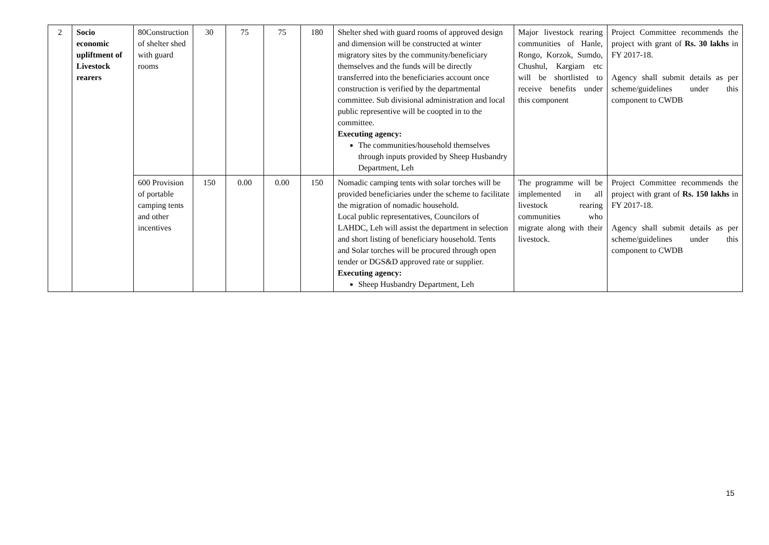| 2 | Socio economic upliftment of Livestock rearers | 80Construction of shelter shed with guard rooms | 30 | 75 | 75 | 180 | Shelter shed with guard rooms of approved design and dimension will be constructed at winter migratory sites by the community/beneficiary themselves and the funds will be directly transferred into the beneficiaries account once construction is verified by the departmental committee. Sub divisional administration and local public representive will be coopted in to the committee. Executing agency: The communities/household themselves through inputs provided by Sheep Husbandry Department, Leh | Major livestock rearing communities of Hanle, Rongo, Korzok, Sumdo, Chushul, Kargiam etc will be shortlisted to receive benefits under this component | Project Committee recommends the project with grant of Rs. 30 lakhs in FY 2017-18. Agency shall submit details as per scheme/guidelines under this component to CWDB |
| | | 600 Provision of portable camping tents and other incentives | 150 | 0.00 | 0.00 | 150 | Nomadic camping tents with solar torches will be provided beneficiaries under the scheme to facilitate the migration of nomadic household. Local public representatives, Councilors of LAHDC, Leh will assist the department in selection and short listing of beneficiary household. Tents and Solar torches will be procured through open tender or DGS&D approved rate or supplier. Executing agency: Sheep Husbandry Department, Leh | The programme will be implemented in all livestock rearing communities who migrate along with their livestock. | Project Committee recommends the project with grant of Rs. 150 lakhs in FY 2017-18. Agency shall submit details as per scheme/guidelines under this component to CWDB |
15